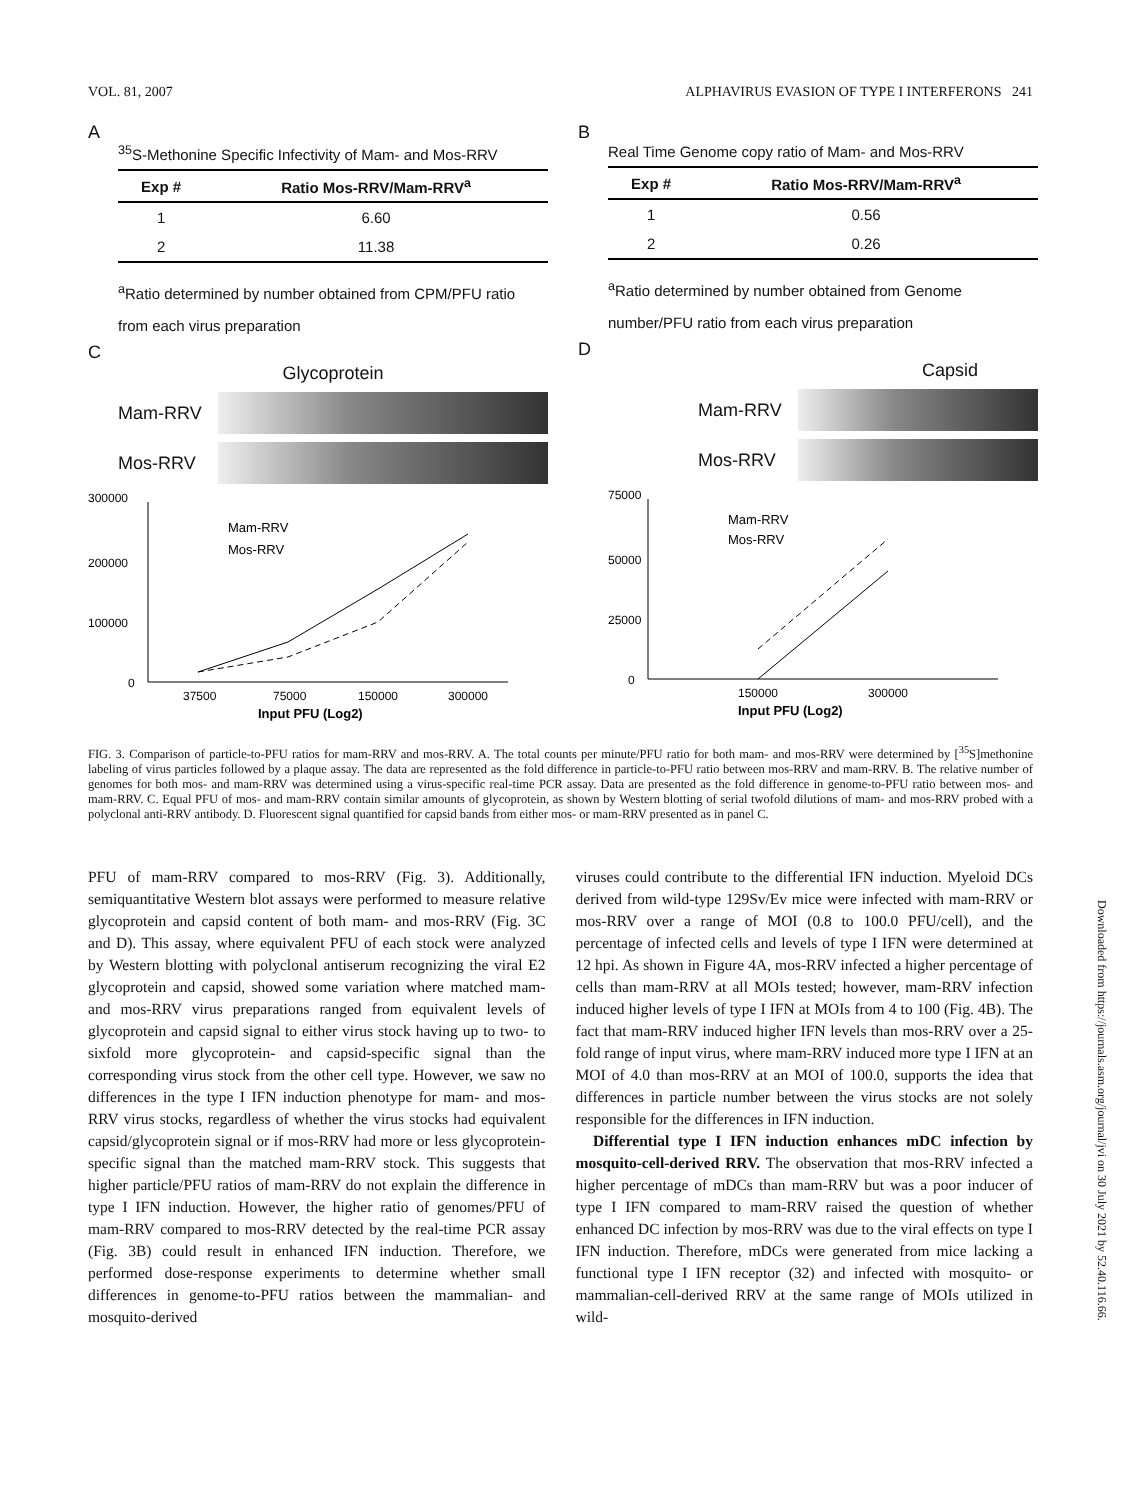VOL. 81, 2007 ALPHAVIRUS EVASION OF TYPE I INTERFERONS 241
A
<sup>35</sup>S-Methonine Specific Infectivity of Mam- and Mos-RRV
| Exp # | Ratio Mos-RRV/Mam-RRV<sup>a</sup> |
| --- | --- |
| 1 | 6.60 |
| 2 | 11.38 |
<sup>a</sup> Ratio determined by number obtained from CPM/PFU ratio from each virus preparation
C
Glycoprotein
Mam-RRV
Mos-RRV
300000
200000
100000
0
Mam-RRV
Mos-RRV
37500
75000
150000
300000
Input PFU (Log2)
B
Real Time Genome copy ratio of Mam- and Mos-RRV
| Exp # | Ratio Mos-RRV/Mam-RRV<sup>a</sup> |
| --- | --- |
| 1 | 0.56 |
| 2 | 0.26 |
<sup>a</sup> Ratio determined by number obtained from Genome number/PFU ratio from each virus preparation
D
Capsid
Mam-RRV
Mos-RRV
75000
50000
25000
0
Mam-RRV
Mos-RRV
150000
300000
Input PFU (Log2)
FIG. 3. Comparison of particle-to-PFU ratios for mam-RRV and mos-RRV. A. The total counts per minute/PFU ratio for both mam- and mos-RRV were determined by [<sup>35</sup>S]methonine labeling of virus particles followed by a plaque assay. The data are represented as the fold difference in particle-to-PFU ratio between mos-RRV and mam-RRV. B. The relative number of genomes for both mos- and mam-RRV was determined using a virus-specific real-time PCR assay. Data are presented as the fold difference in genome-to-PFU ratio between mos- and mam-RRV. C. Equal PFU of mos- and mam-RRV contain similar amounts of glycoprotein, as shown by Western blotting of serial twofold dilutions of mam- and mos-RRV probed with a polyclonal anti-RRV antibody. D. Fluorescent signal quantified for capsid bands from either mos- or mam-RRV presented as in panel C.
PFU of mam-RRV compared to mos-RRV (Fig. 3). Additionally, semiquantitative Western blot assays were performed to measure relative glycoprotein and capsid content of both mam- and mos-RRV (Fig. 3C and D). This assay, where equivalent PFU of each stock were analyzed by Western blotting with polyclonal antiserum recognizing the viral E2 glycoprotein and capsid, showed some variation where matched mam- and mos-RRV virus preparations ranged from equivalent levels of glycoprotein and capsid signal to either virus stock having up to two- to sixfold more glycoprotein- and capsid-specific signal than the corresponding virus stock from the other cell type. However, we saw no differences in the type I IFN induction phenotype for mam- and mos-RRV virus stocks, regardless of whether the virus stocks had equivalent capsid/glycoprotein signal or if mos-RRV had more or less glycoprotein-specific signal than the matched mam-RRV stock. This suggests that higher particle/PFU ratios of mam-RRV do not explain the difference in type I IFN induction. However, the higher ratio of genomes/PFU of mam-RRV compared to mos-RRV detected by the real-time PCR assay (Fig. 3B) could result in enhanced IFN induction. Therefore, we performed dose-response experiments to determine whether small differences in genome-to-PFU ratios between the mammalian- and mosquito-derived
viruses could contribute to the differential IFN induction. Myeloid DCs derived from wild-type 129Sv/Ev mice were infected with mam-RRV or mos-RRV over a range of MOI (0.8 to 100.0 PFU/cell), and the percentage of infected cells and levels of type I IFN were determined at 12 hpi. As shown in Figure 4A, mos-RRV infected a higher percentage of cells than mam-RRV at all MOIs tested; however, mam-RRV infection induced higher levels of type I IFN at MOIs from 4 to 100 (Fig. 4B). The fact that mam-RRV induced higher IFN levels than mos-RRV over a 25-fold range of input virus, where mam-RRV induced more type I IFN at an MOI of 4.0 than mos-RRV at an MOI of 100.0, supports the idea that differences in particle number between the virus stocks are not solely responsible for the differences in IFN induction.
Differential type I IFN induction enhances mDC infection by mosquito-cell-derived RRV. The observation that mos-RRV infected a higher percentage of mDCs than mam-RRV but was a poor inducer of type I IFN compared to mam-RRV raised the question of whether enhanced DC infection by mos-RRV was due to the viral effects on type I IFN induction. Therefore, mDCs were generated from mice lacking a functional type I IFN receptor (32) and infected with mosquito- or mammalian-cell-derived RRV at the same range of MOIs utilized in wild-
Downloaded from https://journals.asm.org/journal/jvi on 30 July 2021 by 52.40.116.66.